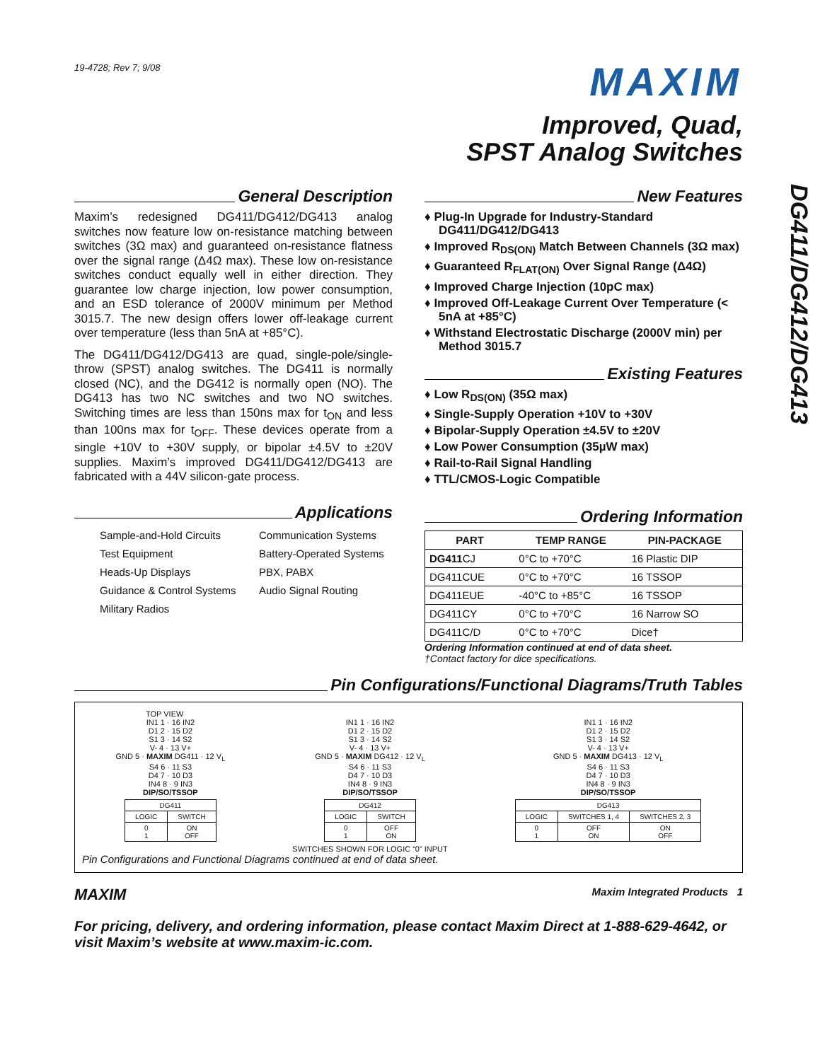DG411/DG412/DG413
19-4728; Rev 7; 9/08
MAXIM
Improved, Quad,
SPST Analog Switches
General Description
Maxim’s redesigned DG411/DG412/DG413 analog switches now feature low on-resistance matching between switches (3Ω max) and guaranteed on-resistance flatness over the signal range (Δ4Ω max). These low on-resistance switches conduct equally well in either direction. They guarantee low charge injection, low power consumption, and an ESD tolerance of 2000V minimum per Method 3015.7. The new design offers lower off-leakage current over temperature (less than 5nA at +85°C).
The DG411/DG412/DG413 are quad, single-pole/single-throw (SPST) analog switches. The DG411 is normally closed (NC), and the DG412 is normally open (NO). The DG413 has two NC switches and two NO switches. Switching times are less than 150ns max for t<sub>ON</sub> and less than 100ns max for t<sub>OFF</sub>. These devices operate from a single +10V to +30V supply, or bipolar ±4.5V to ±20V supplies. Maxim’s improved DG411/DG412/DG413 are fabricated with a 44V silicon-gate process.
Applications
Sample-and-Hold Circuits Communication Systems Test Equipment Battery-Operated Systems Heads-Up Displays PBX, PABX Guidance & Control Systems Audio Signal Routing Military Radios
New Features
♦ Plug-In Upgrade for Industry-Standard DG411/DG412/DG413
♦ Improved R<sub>DS(ON)</sub> Match Between Channels (3Ω max)
♦ Guaranteed R<sub>FLAT(ON)</sub> Over Signal Range (Δ4Ω)
♦ Improved Charge Injection (10pC max)
♦ Improved Off-Leakage Current Over Temperature (< 5nA at +85°C)
♦ Withstand Electrostatic Discharge (2000V min) per Method 3015.7
Existing Features
♦ Low R<sub>DS(ON)</sub> (35Ω max)
♦ Single-Supply Operation +10V to +30V
♦ Bipolar-Supply Operation ±4.5V to ±20V
♦ Low Power Consumption (35µW max)
♦ Rail-to-Rail Signal Handling
♦ TTL/CMOS-Logic Compatible
Ordering Information
| PART | TEMP RANGE | PIN-PACKAGE |
| --- | --- | --- |
| DG411 CJ | 0°C to +70°C | 16 Plastic DIP |
| DG411CUE | 0°C to +70°C | 16 TSSOP |
| DG411EUE | -40°C to +85°C | 16 TSSOP |
| DG411CY | 0°C to +70°C | 16 Narrow SO |
| DG411C/D | 0°C to +70°C | Dice† |
Ordering Information continued at end of data sheet.
†Contact factory for dice specifications.
Pin Configurations/Functional Diagrams/Truth Tables
TOP VIEW
IN1 1 · 16 IN2
D1 2 · 15 D2
S1 3 · 14 S2
V- 4 · 13 V+
GND 5 · MAXIM DG411 · 12 V<sub>L</sub>
S4 6 · 11 S3
D4 7 · 10 D3
IN4 8 · 9 IN3
DIP/SO/TSSOP
| DG411 | |
| LOGIC | SWITCH |
| 0 1 | ON OFF |
IN1 1 · 16 IN2
D1 2 · 15 D2
S1 3 · 14 S2
V- 4 · 13 V+
GND 5 · MAXIM DG412 · 12 V<sub>L</sub>
S4 6 · 11 S3
D4 7 · 10 D3
IN4 8 · 9 IN3
DIP/SO/TSSOP
| DG412 | |
| LOGIC | SWITCH |
| 0 1 | OFF ON |
SWITCHES SHOWN FOR LOGIC “0” INPUT
IN1 1 · 16 IN2
D1 2 · 15 D2
S1 3 · 14 S2
V- 4 · 13 V+
GND 5 · MAXIM DG413 · 12 V<sub>L</sub>
S4 6 · 11 S3
D4 7 · 10 D3
IN4 8 · 9 IN3
DIP/SO/TSSOP
| DG413 | | |
| LOGIC | SWITCHES 1, 4 | SWITCHES 2, 3 |
| 0 1 | OFF ON | ON OFF |
Pin Configurations and Functional Diagrams continued at end of data sheet.
MAXIM Maxim Integrated Products 1
For pricing, delivery, and ordering information, please contact Maxim Direct at 1-888-629-4642, or visit Maxim’s website at www.maxim-ic.com.